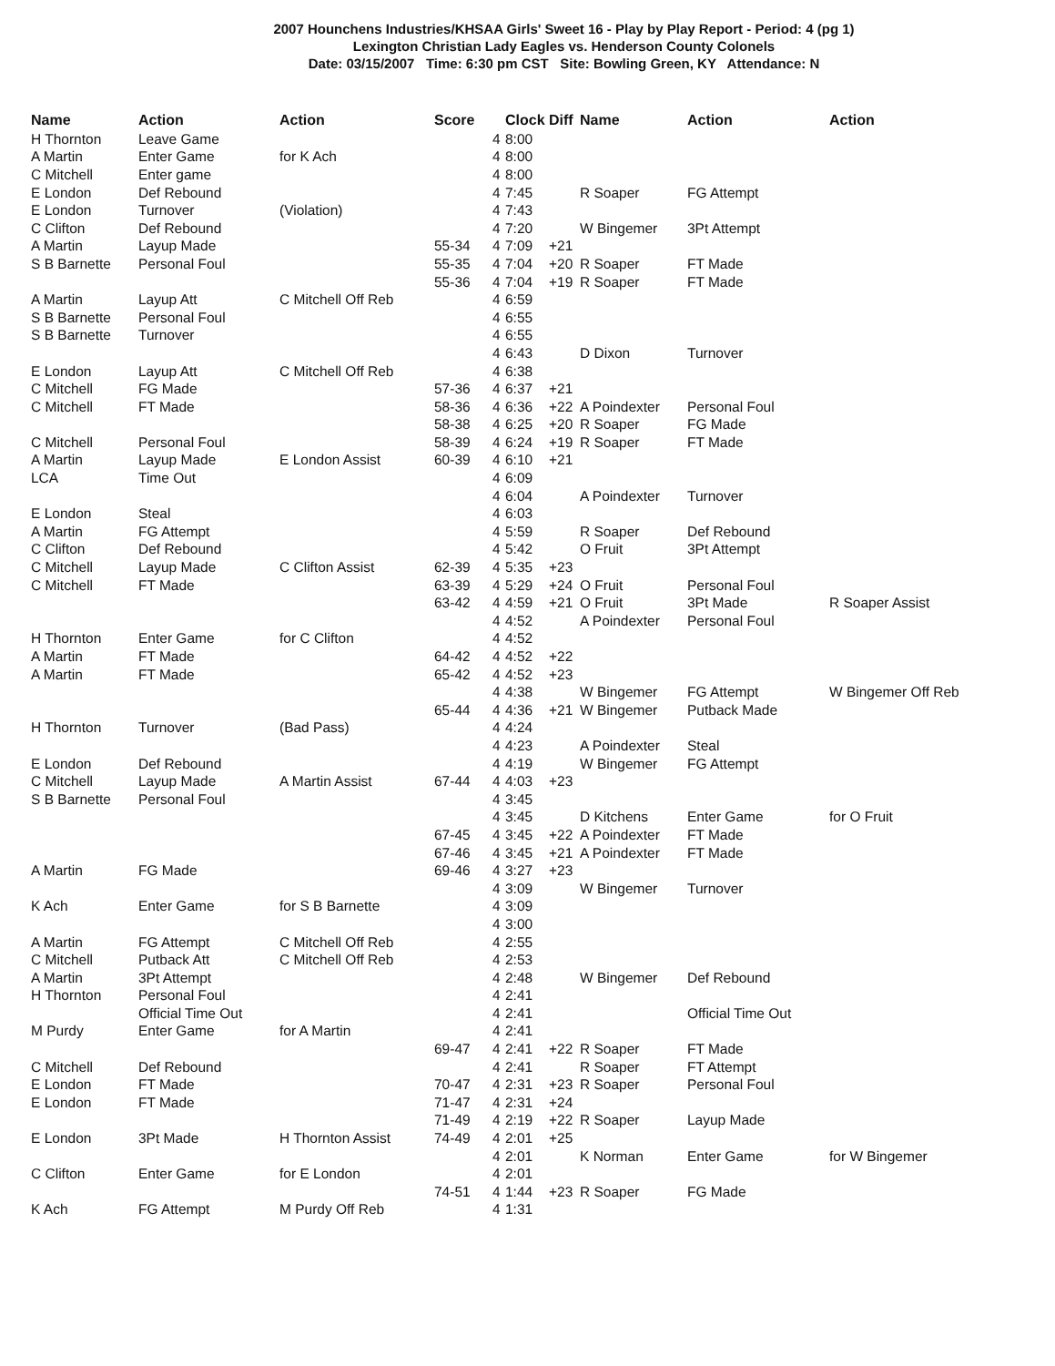2007 Hounchens Industries/KHSAA Girls' Sweet 16 - Play by Play Report - Period: 4 (pg 1)
Lexington Christian Lady Eagles vs. Henderson County Colonels
Date: 03/15/2007 Time: 6:30 pm CST Site: Bowling Green, KY Attendance: N
| Name | Action | Action | Score | | Clock | Diff | Name | Action | Action |
| --- | --- | --- | --- | --- | --- | --- | --- | --- | --- |
| H Thornton | Leave Game | | | 4 | 8:00 | | | | |
| A Martin | Enter Game | for K Ach | | 4 | 8:00 | | | | |
| C Mitchell | Enter game | | | 4 | 8:00 | | | | |
| E London | Def Rebound | | | 4 | 7:45 | | R Soaper | FG Attempt | |
| E London | Turnover | (Violation) | | 4 | 7:43 | | | | |
| C Clifton | Def Rebound | | | 4 | 7:20 | | W Bingemer | 3Pt Attempt | |
| A Martin | Layup Made | | 55-34 | 4 | 7:09 | +21 | | | |
| S B Barnette | Personal Foul | | 55-35 | 4 | 7:04 | +20 | R Soaper | FT Made | |
| | | | 55-36 | 4 | 7:04 | +19 | R Soaper | FT Made | |
| A Martin | Layup Att | C Mitchell Off Reb | | 4 | 6:59 | | | | |
| S B Barnette | Personal Foul | | | 4 | 6:55 | | | | |
| S B Barnette | Turnover | | | 4 | 6:55 | | | | |
| | | | | 4 | 6:43 | | D Dixon | Turnover | |
| E London | Layup Att | C Mitchell Off Reb | | 4 | 6:38 | | | | |
| C Mitchell | FG Made | | 57-36 | 4 | 6:37 | +21 | | | |
| C Mitchell | FT Made | | 58-36 | 4 | 6:36 | +22 | A Poindexter | Personal Foul | |
| | | | 58-38 | 4 | 6:25 | +20 | R Soaper | FG Made | |
| C Mitchell | Personal Foul | | 58-39 | 4 | 6:24 | +19 | R Soaper | FT Made | |
| A Martin | Layup Made | E London Assist | 60-39 | 4 | 6:10 | +21 | | | |
| LCA | Time Out | | | 4 | 6:09 | | | | |
| | | | | 4 | 6:04 | | A Poindexter | Turnover | |
| E London | Steal | | | 4 | 6:03 | | | | |
| A Martin | FG Attempt | | | 4 | 5:59 | | R Soaper | Def Rebound | |
| C Clifton | Def Rebound | | | 4 | 5:42 | | O Fruit | 3Pt Attempt | |
| C Mitchell | Layup Made | C Clifton Assist | 62-39 | 4 | 5:35 | +23 | | | |
| C Mitchell | FT Made | | 63-39 | 4 | 5:29 | +24 | O Fruit | Personal Foul | |
| | | | 63-42 | 4 | 4:59 | +21 | O Fruit | 3Pt Made | R Soaper Assist |
| | | | | 4 | 4:52 | | A Poindexter | Personal Foul | |
| H Thornton | Enter Game | for C Clifton | | 4 | 4:52 | | | | |
| A Martin | FT Made | | 64-42 | 4 | 4:52 | +22 | | | |
| A Martin | FT Made | | 65-42 | 4 | 4:52 | +23 | | | |
| | | | | 4 | 4:38 | | W Bingemer | FG Attempt | W Bingemer Off Reb |
| | | | 65-44 | 4 | 4:36 | +21 | W Bingemer | Putback Made | |
| H Thornton | Turnover | (Bad Pass) | | 4 | 4:24 | | | | |
| | | | | 4 | 4:23 | | A Poindexter | Steal | |
| E London | Def Rebound | | | 4 | 4:19 | | W Bingemer | FG Attempt | |
| C Mitchell | Layup Made | A Martin Assist | 67-44 | 4 | 4:03 | +23 | | | |
| S B Barnette | Personal Foul | | | 4 | 3:45 | | | | |
| | | | | 4 | 3:45 | | D Kitchens | Enter Game | for O Fruit |
| | | | 67-45 | 4 | 3:45 | +22 | A Poindexter | FT Made | |
| | | | 67-46 | 4 | 3:45 | +21 | A Poindexter | FT Made | |
| A Martin | FG Made | | 69-46 | 4 | 3:27 | +23 | | | |
| | | | | 4 | 3:09 | | W Bingemer | Turnover | |
| K Ach | Enter Game | for S B Barnette | | 4 | 3:09 | | | | |
| | | | | 4 | 3:00 | | | | |
| A Martin | FG Attempt | C Mitchell Off Reb | | 4 | 2:55 | | | | |
| C Mitchell | Putback Att | C Mitchell Off Reb | | 4 | 2:53 | | | | |
| A Martin | 3Pt Attempt | | | 4 | 2:48 | | W Bingemer | Def Rebound | |
| H Thornton | Personal Foul | | | 4 | 2:41 | | | | |
| | Official Time Out | | | 4 | 2:41 | | | Official Time Out | |
| M Purdy | Enter Game | for A Martin | | 4 | 2:41 | | | | |
| | | | 69-47 | 4 | 2:41 | +22 | R Soaper | FT Made | |
| C Mitchell | Def Rebound | | | 4 | 2:41 | | R Soaper | FT Attempt | |
| E London | FT Made | | 70-47 | 4 | 2:31 | +23 | R Soaper | Personal Foul | |
| E London | FT Made | | 71-47 | 4 | 2:31 | +24 | | | |
| | | | 71-49 | 4 | 2:19 | +22 | R Soaper | Layup Made | |
| E London | 3Pt Made | H Thornton Assist | 74-49 | 4 | 2:01 | +25 | | | |
| | | | | 4 | 2:01 | | K Norman | Enter Game | for W Bingemer |
| C Clifton | Enter Game | for E London | | 4 | 2:01 | | | | |
| | | | 74-51 | 4 | 1:44 | +23 | R Soaper | FG Made | |
| K Ach | FG Attempt | M Purdy Off Reb | | 4 | 1:31 | | | | |